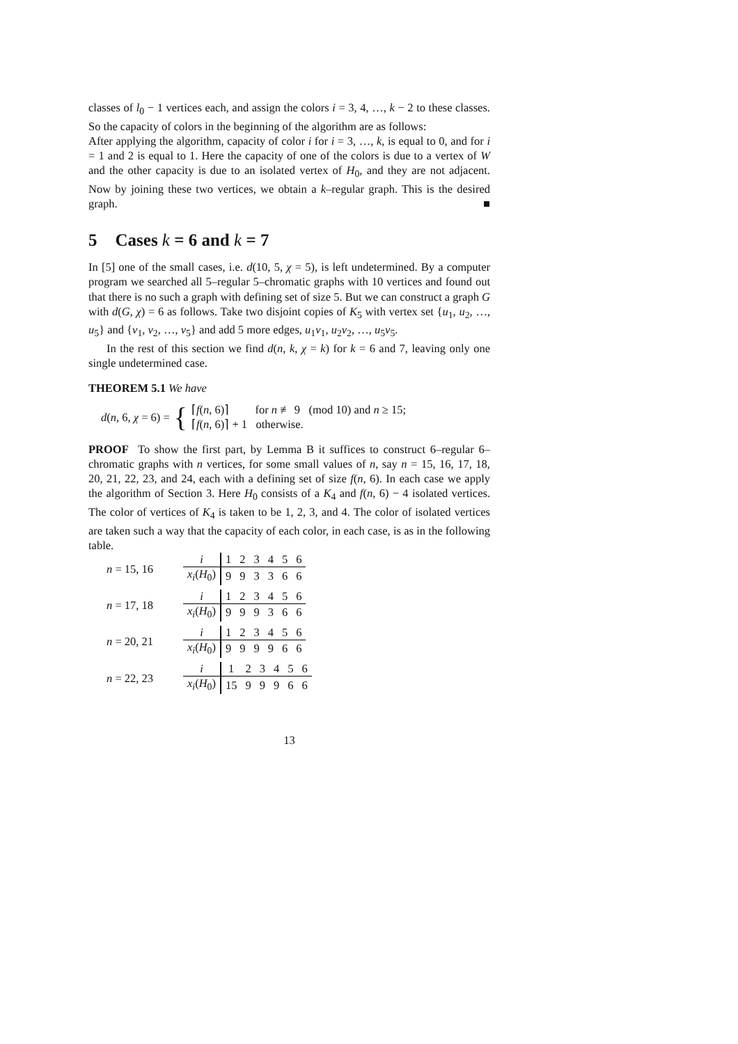classes of l<sub>0</sub> − 1 vertices each, and assign the colors i = 3, 4, …, k − 2 to these classes. So the capacity of colors in the beginning of the algorithm are as follows:
After applying the algorithm, capacity of color i for i = 3, …, k, is equal to 0, and for i = 1 and 2 is equal to 1. Here the capacity of one of the colors is due to a vertex of W and the other capacity is due to an isolated vertex of H<sub>0</sub>, and they are not adjacent. Now by joining these two vertices, we obtain a k–regular graph. This is the desired graph. ■
5 Cases k = 6 and k = 7
In [5] one of the small cases, i.e. d(10, 5, χ = 5), is left undetermined. By a computer program we searched all 5–regular 5–chromatic graphs with 10 vertices and found out that there is no such a graph with defining set of size 5. But we can construct a graph G with d(G, χ) = 6 as follows. Take two disjoint copies of K<sub>5</sub> with vertex set {u<sub>1</sub>, u<sub>2</sub>, …, u<sub>5</sub>} and {v<sub>1</sub>, v<sub>2</sub>, …, v<sub>5</sub>} and add 5 more edges, u<sub>1</sub>v<sub>1</sub>, u<sub>2</sub>v<sub>2</sub>, …, u<sub>5</sub>v<sub>5</sub>.
In the rest of this section we find d(n, k, χ = k) for k = 6 and 7, leaving only one single undetermined case.
THEOREM 5.1 We have
d(n, 6, χ = 6) = { ⌈f(n, 6)⌉ for n ≢ 9 (mod 10) and n ≥ 15;
⌈f(n, 6)⌉ + 1 otherwise.
PROOF To show the first part, by Lemma B it suffices to construct 6–regular 6–chromatic graphs with n vertices, for some small values of n, say n = 15, 16, 17, 18, 20, 21, 22, 23, and 24, each with a defining set of size f(n, 6). In each case we apply the algorithm of Section 3. Here H<sub>0</sub> consists of a K<sub>4</sub> and f(n, 6) − 4 isolated vertices. The color of vertices of K<sub>4</sub> is taken to be 1, 2, 3, and 4. The color of isolated vertices are taken such a way that the capacity of each color, in each case, is as in the following table.
n = 15, 16
| i | 1 | 2 | 3 | 4 | 5 | 6 |
| x<sub>i</sub> ( H<sub>0</sub>) | 9 | 9 | 3 | 3 | 6 | 6 |
n = 17, 18
| i | 1 | 2 | 3 | 4 | 5 | 6 |
| x<sub>i</sub> ( H<sub>0</sub>) | 9 | 9 | 9 | 3 | 6 | 6 |
n = 20, 21
| i | 1 | 2 | 3 | 4 | 5 | 6 |
| x<sub>i</sub> ( H<sub>0</sub>) | 9 | 9 | 9 | 9 | 6 | 6 |
n = 22, 23
| i | 1 | 2 | 3 | 4 | 5 | 6 |
| x<sub>i</sub> ( H<sub>0</sub>) | 15 | 9 | 9 | 9 | 6 | 6 |
13